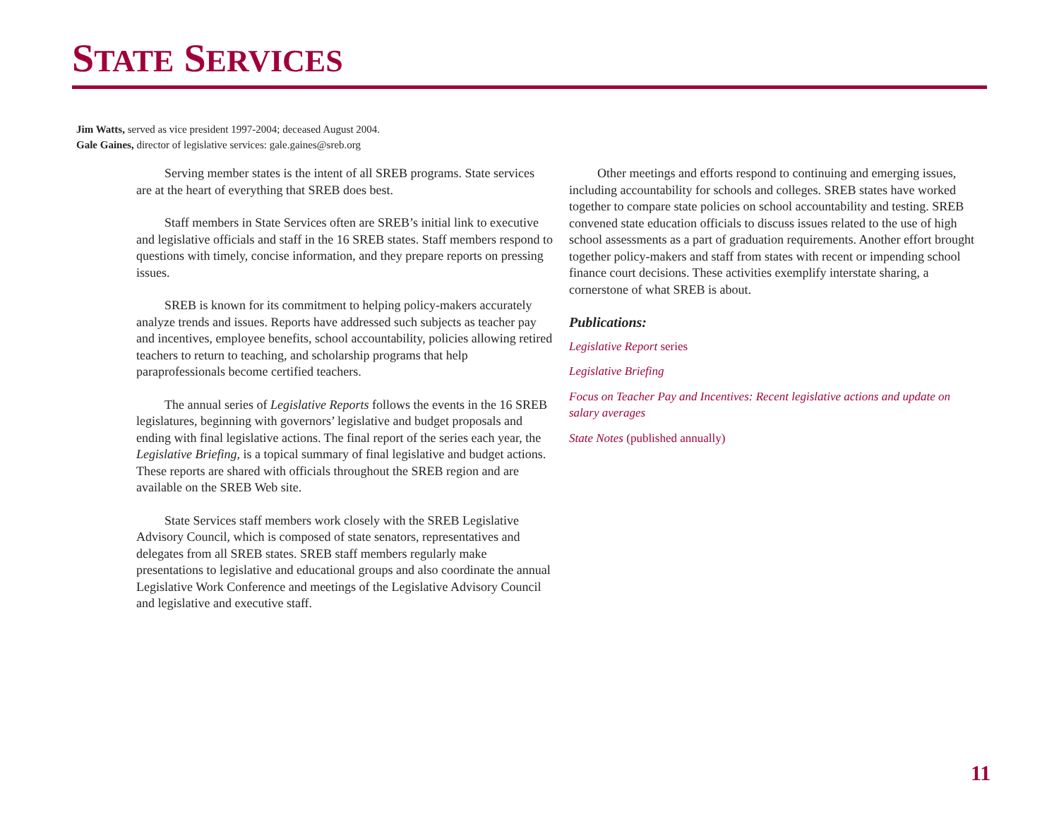STATE SERVICES
Jim Watts, served as vice president 1997-2004; deceased August 2004.
Gale Gaines, director of legislative services: gale.gaines@sreb.org
Serving member states is the intent of all SREB programs. State services are at the heart of everything that SREB does best.
Staff members in State Services often are SREB’s initial link to executive and legislative officials and staff in the 16 SREB states. Staff members respond to questions with timely, concise information, and they prepare reports on pressing issues.
SREB is known for its commitment to helping policy-makers accurately analyze trends and issues. Reports have addressed such subjects as teacher pay and incentives, employee benefits, school accountability, policies allowing retired teachers to return to teaching, and scholarship programs that help paraprofessionals become certified teachers.
The annual series of Legislative Reports follows the events in the 16 SREB legislatures, beginning with governors’ legislative and budget proposals and ending with final legislative actions. The final report of the series each year, the Legislative Briefing, is a topical summary of final legislative and budget actions. These reports are shared with officials throughout the SREB region and are available on the SREB Web site.
State Services staff members work closely with the SREB Legislative Advisory Council, which is composed of state senators, representatives and delegates from all SREB states. SREB staff members regularly make presentations to legislative and educational groups and also coordinate the annual Legislative Work Conference and meetings of the Legislative Advisory Council and legislative and executive staff.
Other meetings and efforts respond to continuing and emerging issues, including accountability for schools and colleges. SREB states have worked together to compare state policies on school accountability and testing. SREB convened state education officials to discuss issues related to the use of high school assessments as a part of graduation requirements. Another effort brought together policy-makers and staff from states with recent or impending school finance court decisions. These activities exemplify interstate sharing, a cornerstone of what SREB is about.
Publications:
Legislative Report series
Legislative Briefing
Focus on Teacher Pay and Incentives: Recent legislative actions and update on salary averages
State Notes (published annually)
11